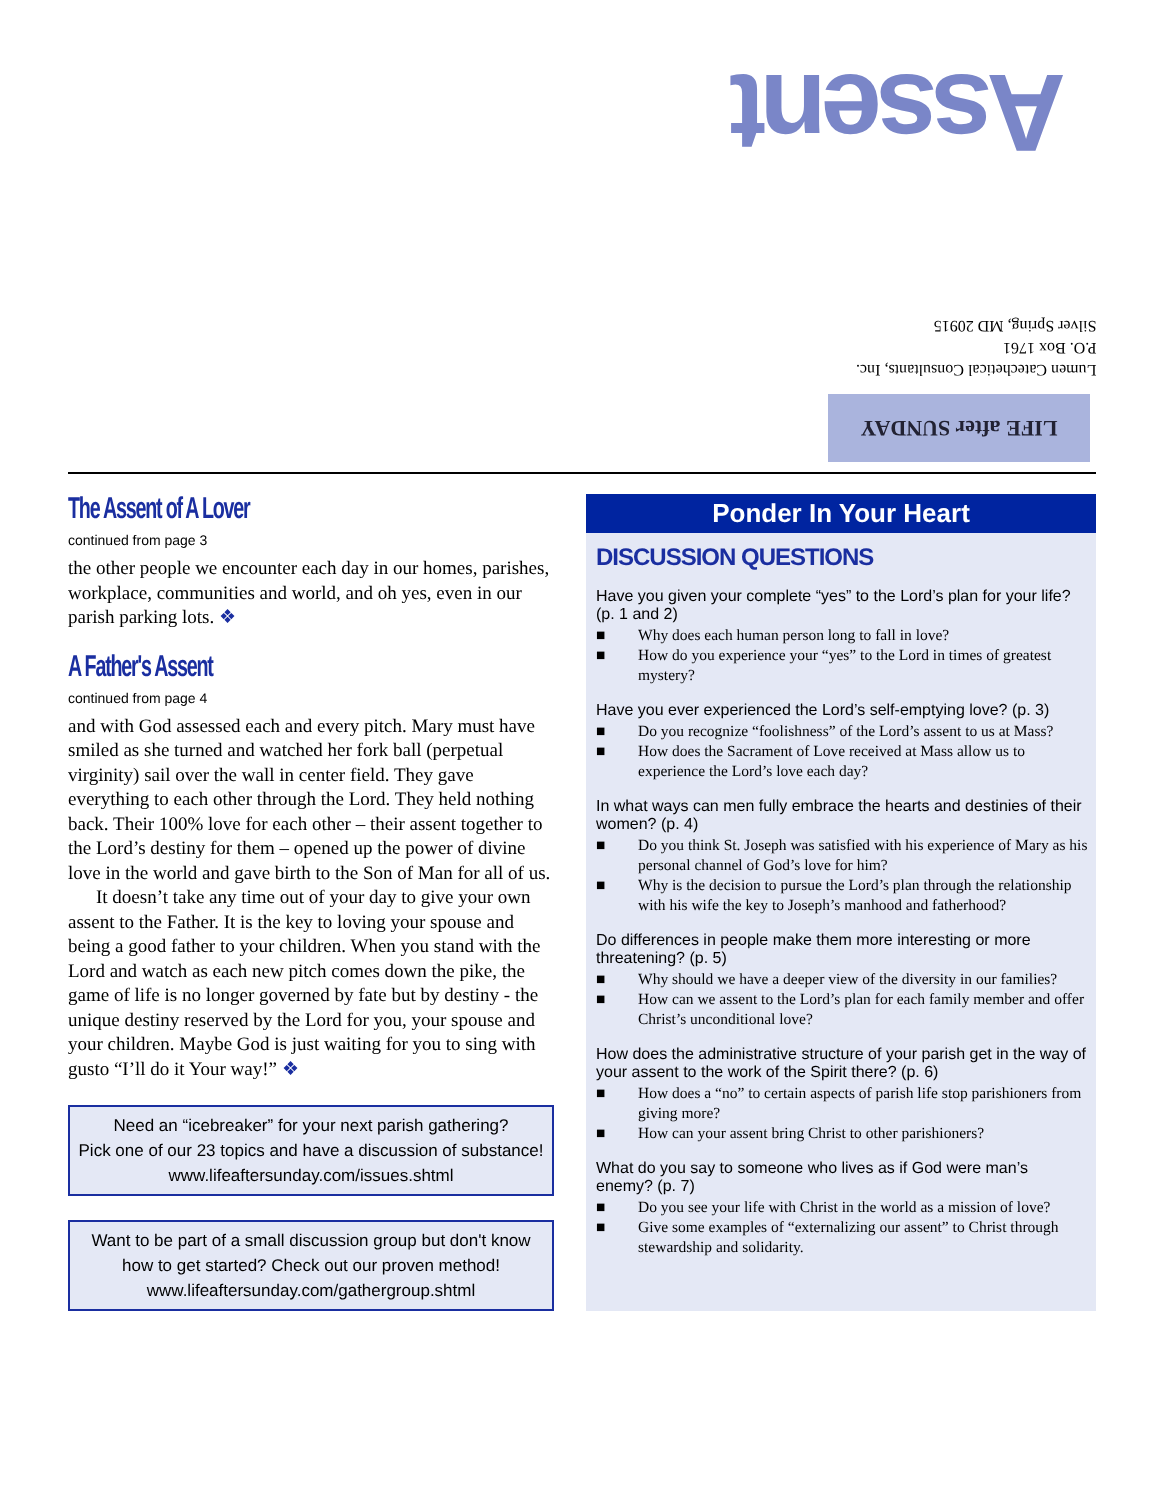Assent
Lumen Catechetical Consultants, Inc.
P.O. Box 1761
Silver Spring, MD 20915
LIFE after SUNDAY
The Assent of A Lover
continued from page 3
the other people we encounter each day in our homes, parishes, workplace, communities and world, and oh yes, even in our parish parking lots. ❖
A Father's Assent
continued from page 4
and with God assessed each and every pitch. Mary must have smiled as she turned and watched her fork ball (perpetual virginity) sail over the wall in center field. They gave everything to each other through the Lord. They held nothing back. Their 100% love for each other – their assent together to the Lord’s destiny for them – opened up the power of divine love in the world and gave birth to the Son of Man for all of us.
It doesn’t take any time out of your day to give your own assent to the Father. It is the key to loving your spouse and being a good father to your children. When you stand with the Lord and watch as each new pitch comes down the pike, the game of life is no longer governed by fate but by destiny - the unique destiny reserved by the Lord for you, your spouse and your children. Maybe God is just waiting for you to sing with gusto “I’ll do it Your way!” ❖
Need an “icebreaker” for your next parish gathering?
Pick one of our 23 topics and have a discussion of substance!
www.lifeaftersunday.com/issues.shtml
Want to be part of a small discussion group but don't know how to get started? Check out our proven method!
www.lifeaftersunday.com/gathergroup.shtml
Ponder In Your Heart
DISCUSSION QUESTIONS
Have you given your complete “yes” to the Lord’s plan for your life? (p. 1 and 2)
■ Why does each human person long to fall in love?
■ How do you experience your “yes” to the Lord in times of greatest mystery?
Have you ever experienced the Lord’s self-emptying love? (p. 3)
■ Do you recognize “foolishness” of the Lord’s assent to us at Mass?
■ How does the Sacrament of Love received at Mass allow us to experience the Lord’s love each day?
In what ways can men fully embrace the hearts and destinies of their women? (p. 4)
■ Do you think St. Joseph was satisfied with his experience of Mary as his personal channel of God’s love for him?
■ Why is the decision to pursue the Lord’s plan through the relationship with his wife the key to Joseph’s manhood and fatherhood?
Do differences in people make them more interesting or more threatening? (p. 5)
■ Why should we have a deeper view of the diversity in our families?
■ How can we assent to the Lord’s plan for each family member and offer Christ’s unconditional love?
How does the administrative structure of your parish get in the way of your assent to the work of the Spirit there? (p. 6)
■ How does a “no” to certain aspects of parish life stop parishioners from giving more?
■ How can your assent bring Christ to other parishioners?
What do you say to someone who lives as if God were man’s enemy? (p. 7)
■ Do you see your life with Christ in the world as a mission of love?
■ Give some examples of “externalizing our assent” to Christ through stewardship and solidarity.